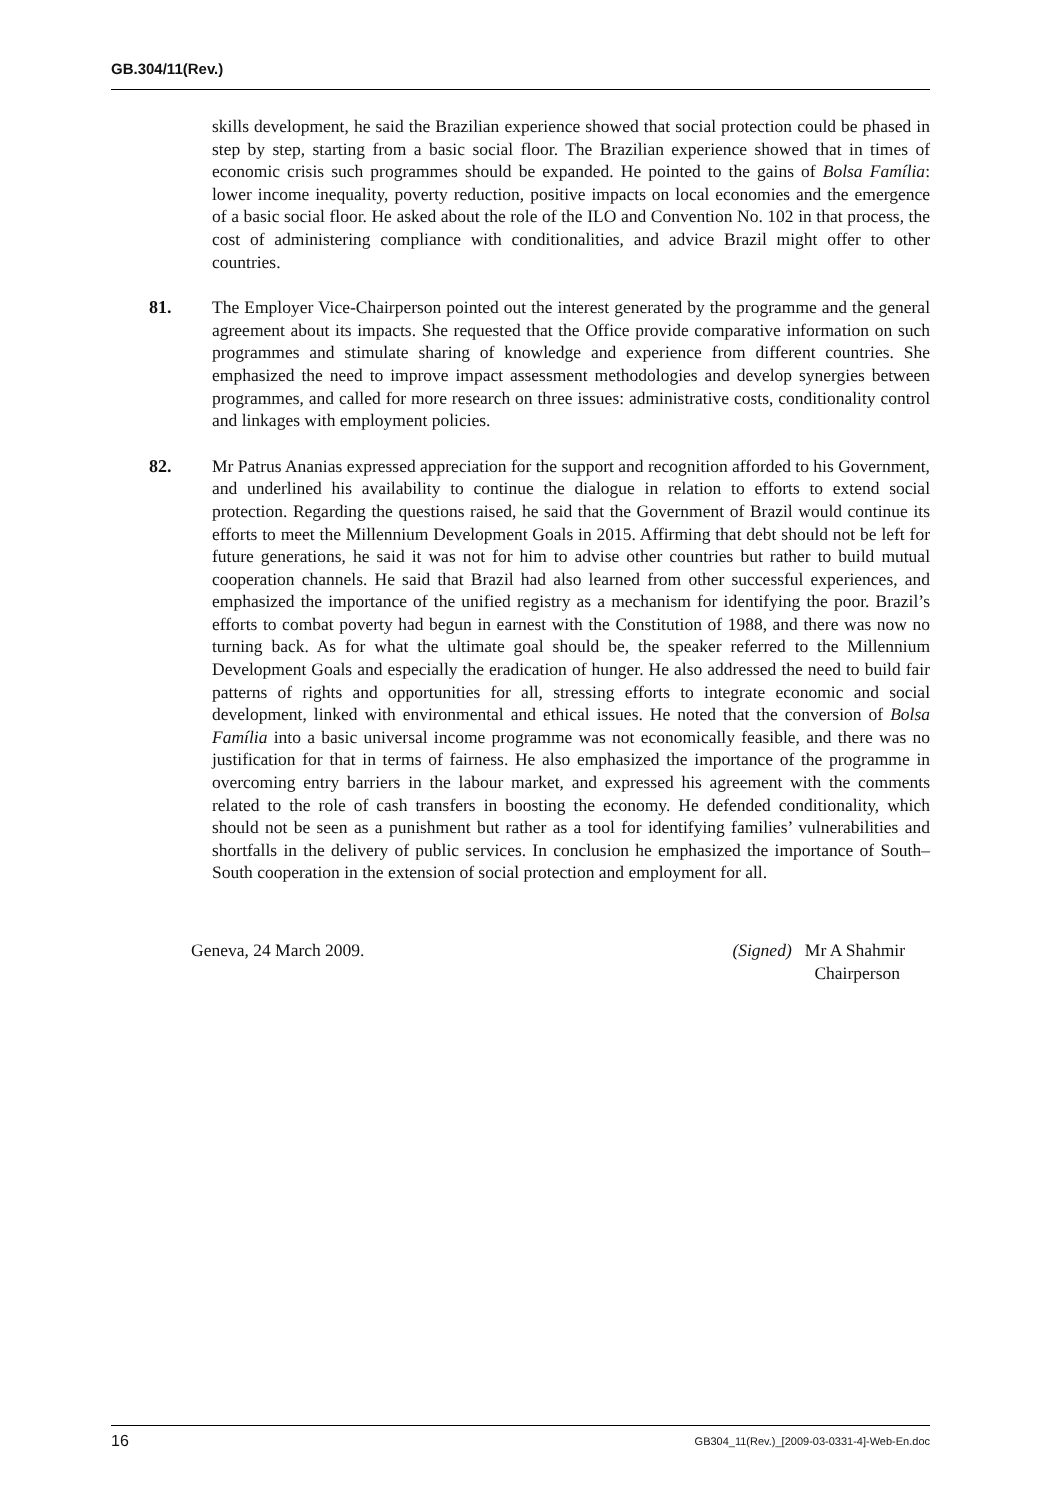GB.304/11(Rev.)
skills development, he said the Brazilian experience showed that social protection could be phased in step by step, starting from a basic social floor. The Brazilian experience showed that in times of economic crisis such programmes should be expanded. He pointed to the gains of Bolsa Família: lower income inequality, poverty reduction, positive impacts on local economies and the emergence of a basic social floor. He asked about the role of the ILO and Convention No. 102 in that process, the cost of administering compliance with conditionalities, and advice Brazil might offer to other countries.
81. The Employer Vice-Chairperson pointed out the interest generated by the programme and the general agreement about its impacts. She requested that the Office provide comparative information on such programmes and stimulate sharing of knowledge and experience from different countries. She emphasized the need to improve impact assessment methodologies and develop synergies between programmes, and called for more research on three issues: administrative costs, conditionality control and linkages with employment policies.
82. Mr Patrus Ananias expressed appreciation for the support and recognition afforded to his Government, and underlined his availability to continue the dialogue in relation to efforts to extend social protection. Regarding the questions raised, he said that the Government of Brazil would continue its efforts to meet the Millennium Development Goals in 2015. Affirming that debt should not be left for future generations, he said it was not for him to advise other countries but rather to build mutual cooperation channels. He said that Brazil had also learned from other successful experiences, and emphasized the importance of the unified registry as a mechanism for identifying the poor. Brazil’s efforts to combat poverty had begun in earnest with the Constitution of 1988, and there was now no turning back. As for what the ultimate goal should be, the speaker referred to the Millennium Development Goals and especially the eradication of hunger. He also addressed the need to build fair patterns of rights and opportunities for all, stressing efforts to integrate economic and social development, linked with environmental and ethical issues. He noted that the conversion of Bolsa Família into a basic universal income programme was not economically feasible, and there was no justification for that in terms of fairness. He also emphasized the importance of the programme in overcoming entry barriers in the labour market, and expressed his agreement with the comments related to the role of cash transfers in boosting the economy. He defended conditionality, which should not be seen as a punishment but rather as a tool for identifying families’ vulnerabilities and shortfalls in the delivery of public services. In conclusion he emphasized the importance of South–South cooperation in the extension of social protection and employment for all.
Geneva, 24 March 2009. (Signed) Mr A Shahmir
Chairperson
16 GB304_11(Rev.)_[2009-03-0331-4]-Web-En.doc